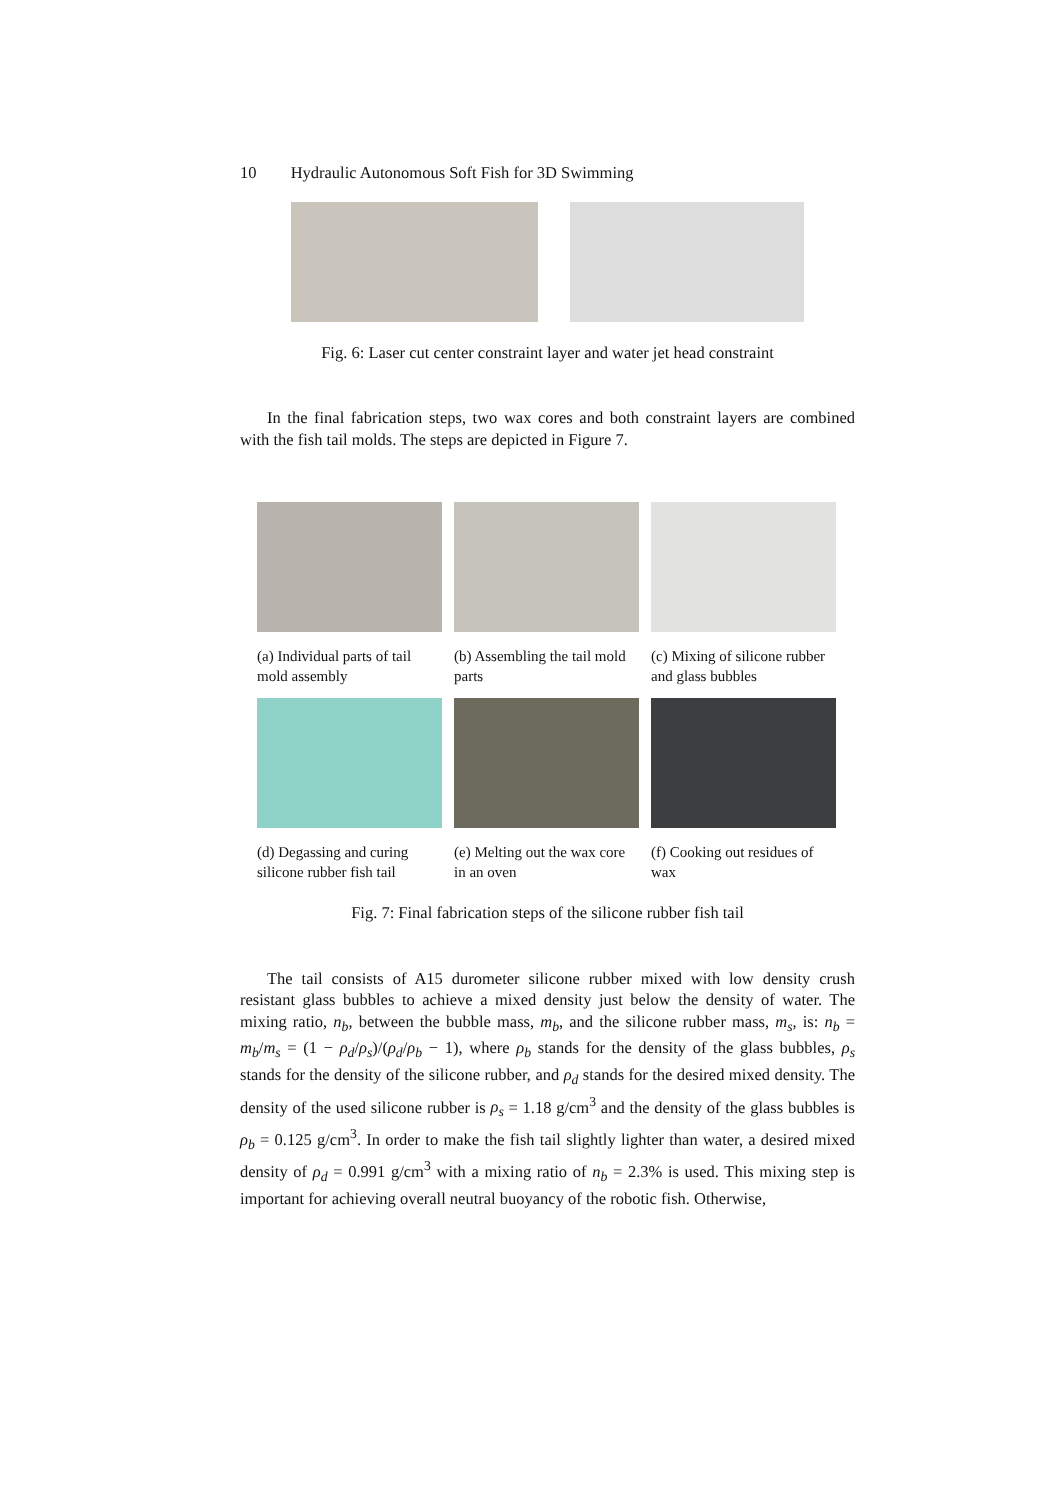10 Hydraulic Autonomous Soft Fish for 3D Swimming
Fig. 6: Laser cut center constraint layer and water jet head constraint
In the final fabrication steps, two wax cores and both constraint layers are combined with the fish tail molds. The steps are depicted in Figure 7.
(a) Individual parts of tail mold assembly
(b) Assembling the tail mold parts
(c) Mixing of silicone rubber and glass bubbles
(d) Degassing and curing silicone rubber fish tail
(e) Melting out the wax core in an oven
(f) Cooking out residues of wax
Fig. 7: Final fabrication steps of the silicone rubber fish tail
The tail consists of A15 durometer silicone rubber mixed with low density crush resistant glass bubbles to achieve a mixed density just below the density of water. The mixing ratio, n<sub>b</sub>, between the bubble mass, m<sub>b</sub>, and the silicone rubber mass, m<sub>s</sub>, is: n<sub>b</sub> = m<sub>b</sub>/m<sub>s</sub> = (1 − ρ<sub>d</sub>/ρ<sub>s</sub>)/(ρ<sub>d</sub>/ρ<sub>b</sub> − 1), where ρ<sub>b</sub> stands for the density of the glass bubbles, ρ<sub>s</sub> stands for the density of the silicone rubber, and ρ<sub>d</sub> stands for the desired mixed density. The density of the used silicone rubber is ρ<sub>s</sub> = 1.18 g/cm<sup>3</sup> and the density of the glass bubbles is ρ<sub>b</sub> = 0.125 g/cm<sup>3</sup>. In order to make the fish tail slightly lighter than water, a desired mixed density of ρ<sub>d</sub> = 0.991 g/cm<sup>3</sup> with a mixing ratio of n<sub>b</sub> = 2.3% is used. This mixing step is important for achieving overall neutral buoyancy of the robotic fish. Otherwise,